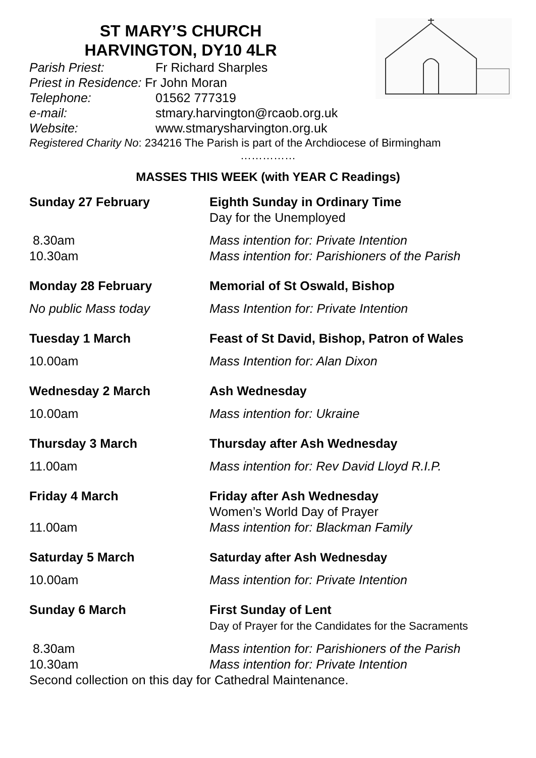ST MARY’S CHURCH
HARVINGTON, DY10 4LR
Parish Priest: Fr Richard Sharples
Priest in Residence: Fr John Moran
Telephone: 01562 777319
e-mail: stmary.harvington@rcaob.org.uk
Website: www.stmarysharvington.org.uk
Registered Charity No: 234216 The Parish is part of the Archdiocese of Birmingham
……………
MASSES THIS WEEK (with YEAR C Readings)
Sunday 27 February Eighth Sunday in Ordinary Time
Day for the Unemployed
8.30am
10.30am
Mass intention for: Private Intention
Mass intention for: Parishioners of the Parish
Monday 28 February Memorial of St Oswald, Bishop
No public Mass today Mass Intention for: Private Intention
Tuesday 1 March Feast of St David, Bishop, Patron of Wales
10.00am Mass Intention for: Alan Dixon
Wednesday 2 March Ash Wednesday
10.00am Mass intention for: Ukraine
Thursday 3 March Thursday after Ash Wednesday
11.00am Mass intention for: Rev David Lloyd R.I.P.
Friday 4 March Friday after Ash Wednesday
Women’s World Day of Prayer
11.00am Mass intention for: Blackman Family
Saturday 5 March Saturday after Ash Wednesday
10.00am Mass intention for: Private Intention
Sunday 6 March First Sunday of Lent
Day of Prayer for the Candidates for the Sacraments
8.30am
10.30am
Mass intention for: Parishioners of the Parish
Mass intention for: Private Intention
Second collection on this day for Cathedral Maintenance.